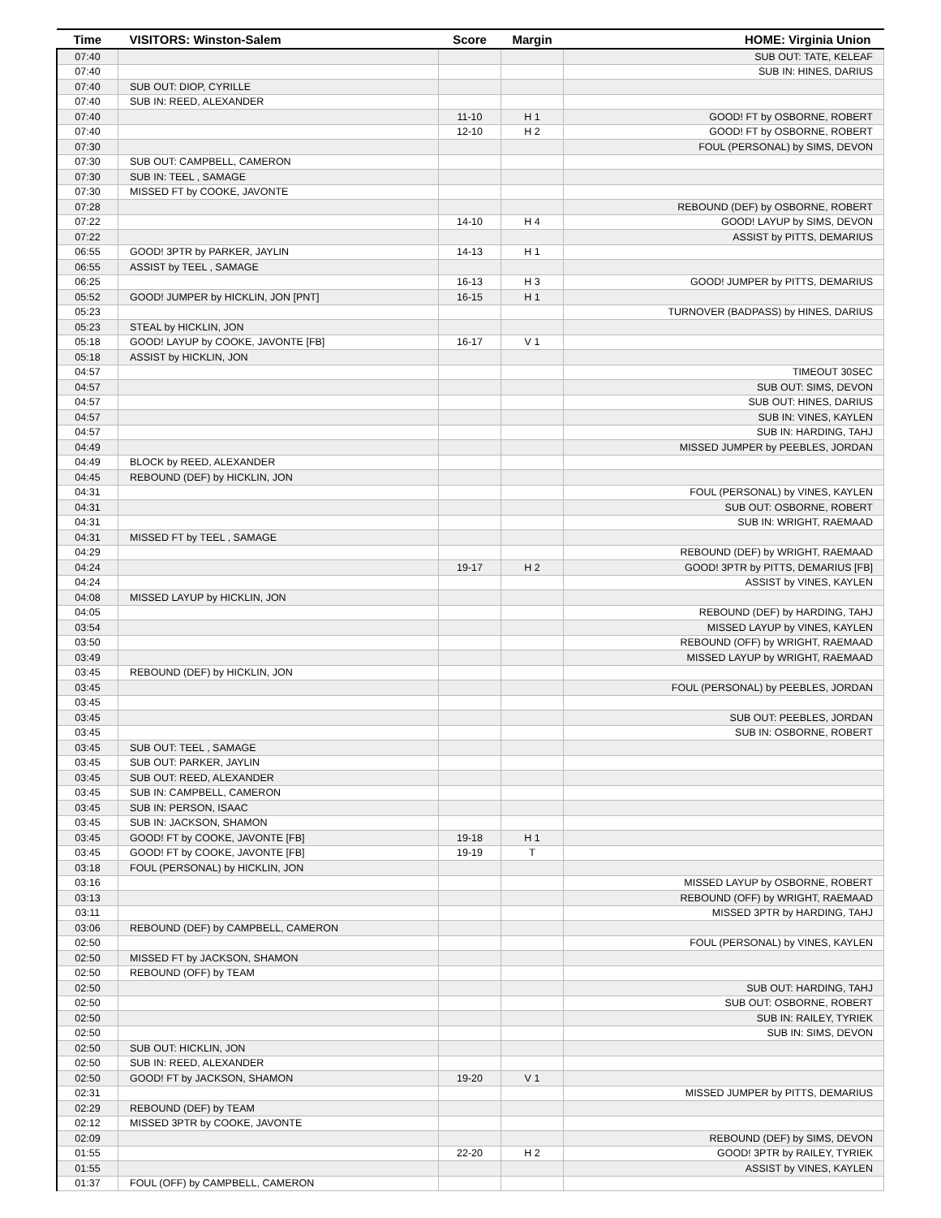| Time | VISITORS: Winston-Salem | Score | Margin | HOME: Virginia Union |
| --- | --- | --- | --- | --- |
| 07:40 | | | | SUB OUT: TATE, KELEAF |
| 07:40 | | | | SUB IN: HINES, DARIUS |
| 07:40 | SUB OUT: DIOP, CYRILLE | | | |
| 07:40 | SUB IN: REED, ALEXANDER | | | |
| 07:40 | | 11-10 | H 1 | GOOD! FT by OSBORNE, ROBERT |
| 07:40 | | 12-10 | H 2 | GOOD! FT by OSBORNE, ROBERT |
| 07:30 | | | | FOUL (PERSONAL) by SIMS, DEVON |
| 07:30 | SUB OUT: CAMPBELL, CAMERON | | | |
| 07:30 | SUB IN: TEEL , SAMAGE | | | |
| 07:30 | MISSED FT by COOKE, JAVONTE | | | |
| 07:28 | | | | REBOUND (DEF) by OSBORNE, ROBERT |
| 07:22 | | 14-10 | H 4 | GOOD! LAYUP by SIMS, DEVON |
| 07:22 | | | | ASSIST by PITTS, DEMARIUS |
| 06:55 | GOOD! 3PTR by PARKER, JAYLIN | 14-13 | H 1 | |
| 06:55 | ASSIST by TEEL , SAMAGE | | | |
| 06:25 | | 16-13 | H 3 | GOOD! JUMPER by PITTS, DEMARIUS |
| 05:52 | GOOD! JUMPER by HICKLIN, JON [PNT] | 16-15 | H 1 | |
| 05:23 | | | | TURNOVER (BADPASS) by HINES, DARIUS |
| 05:23 | STEAL by HICKLIN, JON | | | |
| 05:18 | GOOD! LAYUP by COOKE, JAVONTE [FB] | 16-17 | V 1 | |
| 05:18 | ASSIST by HICKLIN, JON | | | |
| 04:57 | | | | TIMEOUT 30SEC |
| 04:57 | | | | SUB OUT: SIMS, DEVON |
| 04:57 | | | | SUB OUT: HINES, DARIUS |
| 04:57 | | | | SUB IN: VINES, KAYLEN |
| 04:57 | | | | SUB IN: HARDING, TAHJ |
| 04:49 | | | | MISSED JUMPER by PEEBLES, JORDAN |
| 04:49 | BLOCK by REED, ALEXANDER | | | |
| 04:45 | REBOUND (DEF) by HICKLIN, JON | | | |
| 04:31 | | | | FOUL (PERSONAL) by VINES, KAYLEN |
| 04:31 | | | | SUB OUT: OSBORNE, ROBERT |
| 04:31 | | | | SUB IN: WRIGHT, RAEMAAD |
| 04:31 | MISSED FT by TEEL , SAMAGE | | | |
| 04:29 | | | | REBOUND (DEF) by WRIGHT, RAEMAAD |
| 04:24 | | 19-17 | H 2 | GOOD! 3PTR by PITTS, DEMARIUS [FB] |
| 04:24 | | | | ASSIST by VINES, KAYLEN |
| 04:08 | MISSED LAYUP by HICKLIN, JON | | | |
| 04:05 | | | | REBOUND (DEF) by HARDING, TAHJ |
| 03:54 | | | | MISSED LAYUP by VINES, KAYLEN |
| 03:50 | | | | REBOUND (OFF) by WRIGHT, RAEMAAD |
| 03:49 | | | | MISSED LAYUP by WRIGHT, RAEMAAD |
| 03:45 | REBOUND (DEF) by HICKLIN, JON | | | |
| 03:45 | | | | FOUL (PERSONAL) by PEEBLES, JORDAN |
| 03:45 | | | | |
| 03:45 | | | | SUB OUT: PEEBLES, JORDAN |
| 03:45 | | | | SUB IN: OSBORNE, ROBERT |
| 03:45 | SUB OUT: TEEL , SAMAGE | | | |
| 03:45 | SUB OUT: PARKER, JAYLIN | | | |
| 03:45 | SUB OUT: REED, ALEXANDER | | | |
| 03:45 | SUB IN: CAMPBELL, CAMERON | | | |
| 03:45 | SUB IN: PERSON, ISAAC | | | |
| 03:45 | SUB IN: JACKSON, SHAMON | | | |
| 03:45 | GOOD! FT by COOKE, JAVONTE [FB] | 19-18 | H 1 | |
| 03:45 | GOOD! FT by COOKE, JAVONTE [FB] | 19-19 | T | |
| 03:18 | FOUL (PERSONAL) by HICKLIN, JON | | | |
| 03:16 | | | | MISSED LAYUP by OSBORNE, ROBERT |
| 03:13 | | | | REBOUND (OFF) by WRIGHT, RAEMAAD |
| 03:11 | | | | MISSED 3PTR by HARDING, TAHJ |
| 03:06 | REBOUND (DEF) by CAMPBELL, CAMERON | | | |
| 02:50 | | | | FOUL (PERSONAL) by VINES, KAYLEN |
| 02:50 | MISSED FT by JACKSON, SHAMON | | | |
| 02:50 | REBOUND (OFF) by TEAM | | | |
| 02:50 | | | | SUB OUT: HARDING, TAHJ |
| 02:50 | | | | SUB OUT: OSBORNE, ROBERT |
| 02:50 | | | | SUB IN: RAILEY, TYRIEK |
| 02:50 | | | | SUB IN: SIMS, DEVON |
| 02:50 | SUB OUT: HICKLIN, JON | | | |
| 02:50 | SUB IN: REED, ALEXANDER | | | |
| 02:50 | GOOD! FT by JACKSON, SHAMON | 19-20 | V 1 | |
| 02:31 | | | | MISSED JUMPER by PITTS, DEMARIUS |
| 02:29 | REBOUND (DEF) by TEAM | | | |
| 02:12 | MISSED 3PTR by COOKE, JAVONTE | | | |
| 02:09 | | | | REBOUND (DEF) by SIMS, DEVON |
| 01:55 | | 22-20 | H 2 | GOOD! 3PTR by RAILEY, TYRIEK |
| 01:55 | | | | ASSIST by VINES, KAYLEN |
| 01:37 | FOUL (OFF) by CAMPBELL, CAMERON | | | |